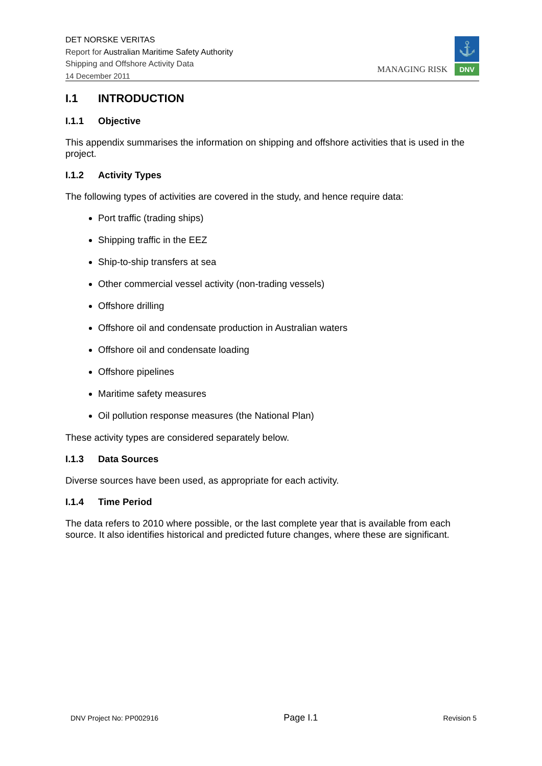DET NORSKE VERITAS
Report for Australian Maritime Safety Authority
Shipping and Offshore Activity Data
14 December 2011
MANAGING RISK
⚓
DNV
I.1 INTRODUCTION
I.1.1 Objective
This appendix summarises the information on shipping and offshore activities that is used in the project.
I.1.2 Activity Types
The following types of activities are covered in the study, and hence require data:
Port traffic (trading ships)
Shipping traffic in the EEZ
Ship-to-ship transfers at sea
Other commercial vessel activity (non-trading vessels)
Offshore drilling
Offshore oil and condensate production in Australian waters
Offshore oil and condensate loading
Offshore pipelines
Maritime safety measures
Oil pollution response measures (the National Plan)
These activity types are considered separately below.
I.1.3 Data Sources
Diverse sources have been used, as appropriate for each activity.
I.1.4 Time Period
The data refers to 2010 where possible, or the last complete year that is available from each source. It also identifies historical and predicted future changes, where these are significant.
DNV Project No: PP002916 Page I.1 Revision 5